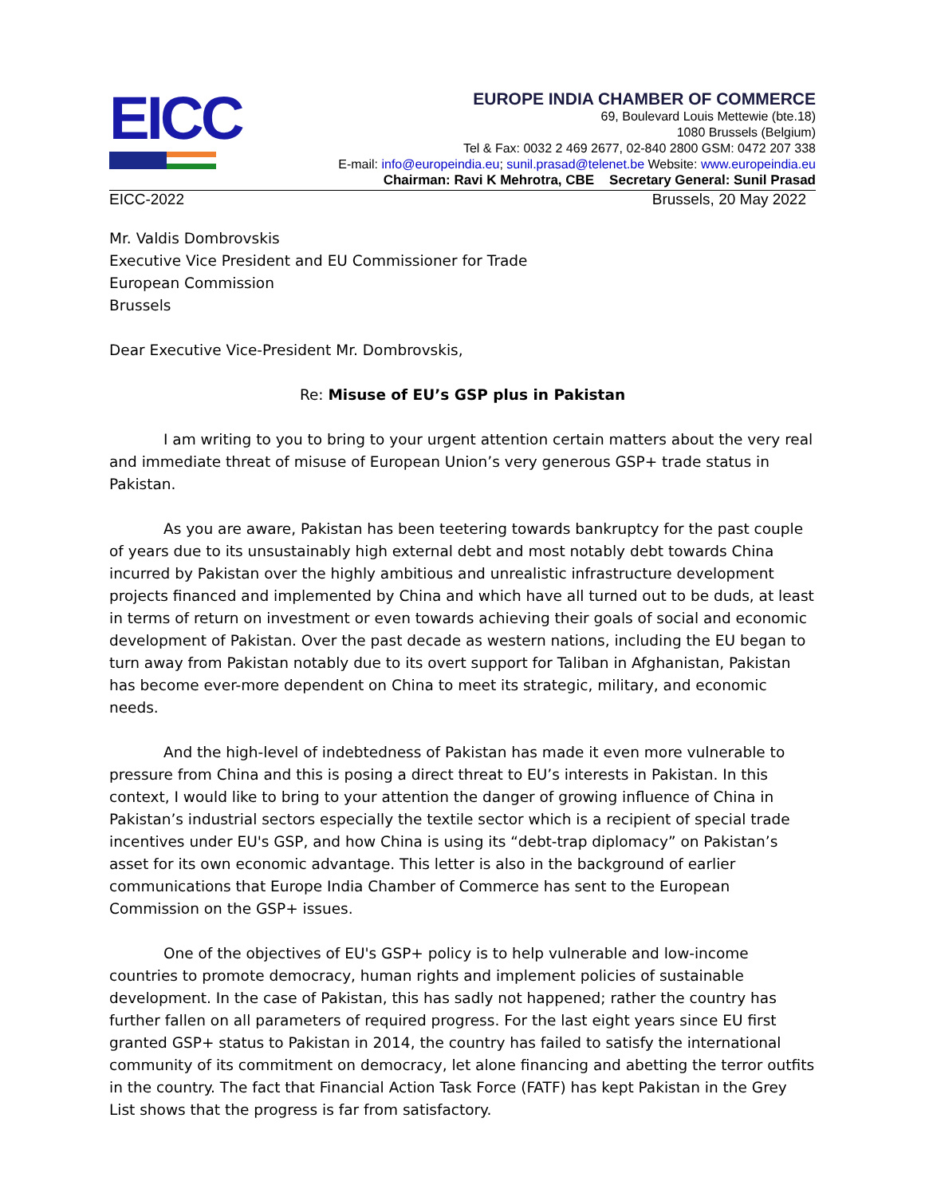EICC
EUROPE INDIA CHAMBER OF COMMERCE
69, Boulevard Louis Mettewie (bte.18)
1080 Brussels (Belgium)
Tel & Fax: 0032 2 469 2677, 02-840 2800 GSM: 0472 207 338
E-mail: info@europeindia.eu; sunil.prasad@telenet.be Website: www.europeindia.eu
Chairman: Ravi K Mehrotra, CBE Secretary General: Sunil Prasad
EICC-2022 Brussels, 20 May 2022
Mr. Valdis Dombrovskis
Executive Vice President and EU Commissioner for Trade
European Commission
Brussels
Dear Executive Vice-President Mr. Dombrovskis,
Re: Misuse of EU’s GSP plus in Pakistan
I am writing to you to bring to your urgent attention certain matters about the very real and immediate threat of misuse of European Union’s very generous GSP+ trade status in Pakistan.
As you are aware, Pakistan has been teetering towards bankruptcy for the past couple of years due to its unsustainably high external debt and most notably debt towards China incurred by Pakistan over the highly ambitious and unrealistic infrastructure development projects financed and implemented by China and which have all turned out to be duds, at least in terms of return on investment or even towards achieving their goals of social and economic development of Pakistan. Over the past decade as western nations, including the EU began to turn away from Pakistan notably due to its overt support for Taliban in Afghanistan, Pakistan has become ever-more dependent on China to meet its strategic, military, and economic needs.
And the high-level of indebtedness of Pakistan has made it even more vulnerable to pressure from China and this is posing a direct threat to EU’s interests in Pakistan. In this context, I would like to bring to your attention the danger of growing influence of China in Pakistan’s industrial sectors especially the textile sector which is a recipient of special trade incentives under EU's GSP, and how China is using its “debt-trap diplomacy” on Pakistan’s asset for its own economic advantage. This letter is also in the background of earlier communications that Europe India Chamber of Commerce has sent to the European Commission on the GSP+ issues.
One of the objectives of EU's GSP+ policy is to help vulnerable and low-income countries to promote democracy, human rights and implement policies of sustainable development. In the case of Pakistan, this has sadly not happened; rather the country has further fallen on all parameters of required progress. For the last eight years since EU first granted GSP+ status to Pakistan in 2014, the country has failed to satisfy the international community of its commitment on democracy, let alone financing and abetting the terror outfits in the country. The fact that Financial Action Task Force (FATF) has kept Pakistan in the Grey List shows that the progress is far from satisfactory.